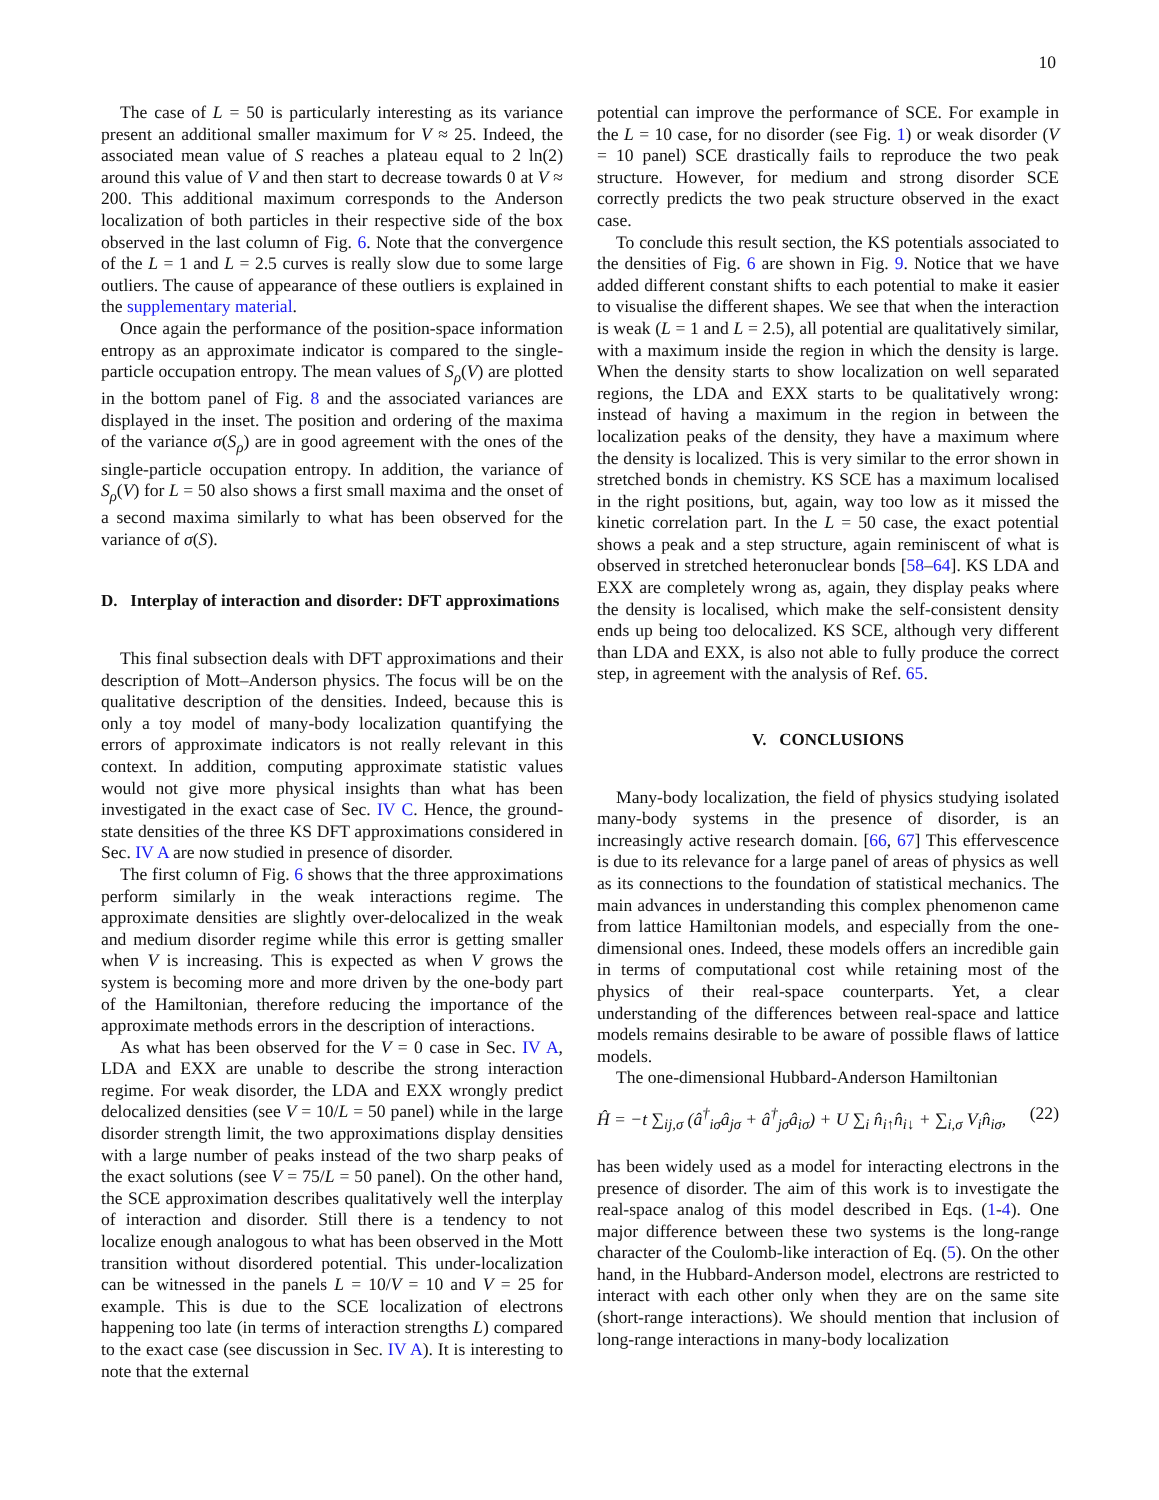10
The case of L = 50 is particularly interesting as its variance present an additional smaller maximum for V ≈ 25. Indeed, the associated mean value of S reaches a plateau equal to 2 ln(2) around this value of V and then start to decrease towards 0 at V ≈ 200. This additional maximum corresponds to the Anderson localization of both particles in their respective side of the box observed in the last column of Fig. 6. Note that the convergence of the L = 1 and L = 2.5 curves is really slow due to some large outliers. The cause of appearance of these outliers is explained in the supplementary material.
Once again the performance of the position-space information entropy as an approximate indicator is compared to the single-particle occupation entropy. The mean values of S<sub>ρ</sub>(V) are plotted in the bottom panel of Fig. 8 and the associated variances are displayed in the inset. The position and ordering of the maxima of the variance σ(S<sub>ρ</sub>) are in good agreement with the ones of the single-particle occupation entropy. In addition, the variance of S<sub>ρ</sub>(V) for L = 50 also shows a first small maxima and the onset of a second maxima similarly to what has been observed for the variance of σ(S).
D. Interplay of interaction and disorder: DFT approximations
This final subsection deals with DFT approximations and their description of Mott–Anderson physics. The focus will be on the qualitative description of the densities. Indeed, because this is only a toy model of many-body localization quantifying the errors of approximate indicators is not really relevant in this context. In addition, computing approximate statistic values would not give more physical insights than what has been investigated in the exact case of Sec. IV C. Hence, the ground-state densities of the three KS DFT approximations considered in Sec. IV A are now studied in presence of disorder.
The first column of Fig. 6 shows that the three approximations perform similarly in the weak interactions regime. The approximate densities are slightly over-delocalized in the weak and medium disorder regime while this error is getting smaller when V is increasing. This is expected as when V grows the system is becoming more and more driven by the one-body part of the Hamiltonian, therefore reducing the importance of the approximate methods errors in the description of interactions.
As what has been observed for the V = 0 case in Sec. IV A, LDA and EXX are unable to describe the strong interaction regime. For weak disorder, the LDA and EXX wrongly predict delocalized densities (see V = 10/L = 50 panel) while in the large disorder strength limit, the two approximations display densities with a large number of peaks instead of the two sharp peaks of the exact solutions (see V = 75/L = 50 panel). On the other hand, the SCE approximation describes qualitatively well the interplay of interaction and disorder. Still there is a tendency to not localize enough analogous to what has been observed in the Mott transition without disordered potential. This under-localization can be witnessed in the panels L = 10/V = 10 and V = 25 for example. This is due to the SCE localization of electrons happening too late (in terms of interaction strengths L) compared to the exact case (see discussion in Sec. IV A). It is interesting to note that the external
potential can improve the performance of SCE. For example in the L = 10 case, for no disorder (see Fig. 1) or weak disorder (V = 10 panel) SCE drastically fails to reproduce the two peak structure. However, for medium and strong disorder SCE correctly predicts the two peak structure observed in the exact case.
To conclude this result section, the KS potentials associated to the densities of Fig. 6 are shown in Fig. 9. Notice that we have added different constant shifts to each potential to make it easier to visualise the different shapes. We see that when the interaction is weak (L = 1 and L = 2.5), all potential are qualitatively similar, with a maximum inside the region in which the density is large. When the density starts to show localization on well separated regions, the LDA and EXX starts to be qualitatively wrong: instead of having a maximum in the region in between the localization peaks of the density, they have a maximum where the density is localized. This is very similar to the error shown in stretched bonds in chemistry. KS SCE has a maximum localised in the right positions, but, again, way too low as it missed the kinetic correlation part. In the L = 50 case, the exact potential shows a peak and a step structure, again reminiscent of what is observed in stretched heteronuclear bonds [58–64]. KS LDA and EXX are completely wrong as, again, they display peaks where the density is localised, which make the self-consistent density ends up being too delocalized. KS SCE, although very different than LDA and EXX, is also not able to fully produce the correct step, in agreement with the analysis of Ref. 65.
V. CONCLUSIONS
Many-body localization, the field of physics studying isolated many-body systems in the presence of disorder, is an increasingly active research domain. [66, 67] This effervescence is due to its relevance for a large panel of areas of physics as well as its connections to the foundation of statistical mechanics. The main advances in understanding this complex phenomenon came from lattice Hamiltonian models, and especially from the one-dimensional ones. Indeed, these models offers an incredible gain in terms of computational cost while retaining most of the physics of their real-space counterparts. Yet, a clear understanding of the differences between real-space and lattice models remains desirable to be aware of possible flaws of lattice models.
The one-dimensional Hubbard-Anderson Hamiltonian
Ĥ = −t ∑<sub>ij,σ</sub> (â<sup>†</sup><sub>iσ</sub>â<sub>jσ</sub> + â<sup>†</sup><sub>jσ</sub>â<sub>iσ</sub>) + U ∑<sub>i</sub> n̂<sub>i↑</sub>n̂<sub>i↓</sub> + ∑<sub>i,σ</sub> V<sub>i</sub>n̂<sub>iσ</sub>, (22)
has been widely used as a model for interacting electrons in the presence of disorder. The aim of this work is to investigate the real-space analog of this model described in Eqs. (1-4). One major difference between these two systems is the long-range character of the Coulomb-like interaction of Eq. (5). On the other hand, in the Hubbard-Anderson model, electrons are restricted to interact with each other only when they are on the same site (short-range interactions). We should mention that inclusion of long-range interactions in many-body localization